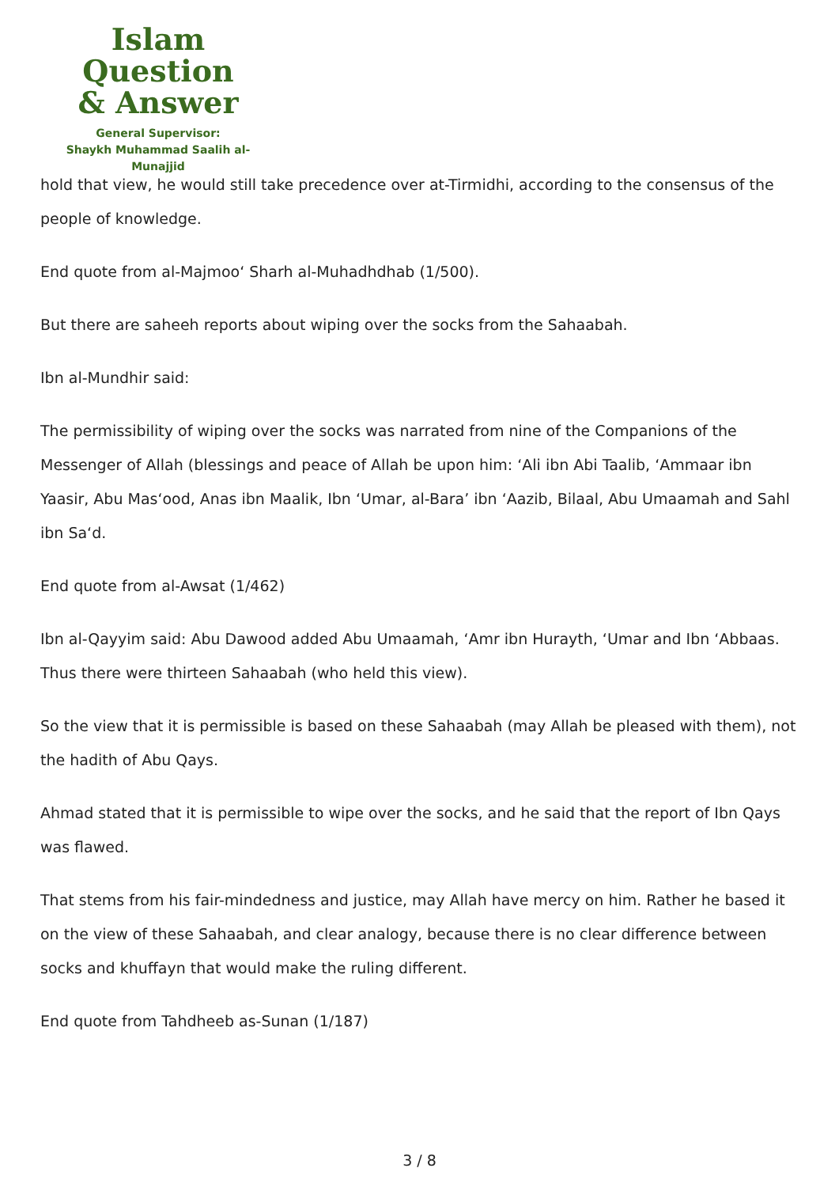Islam Question
& Answer
General Supervisor:
Shaykh Muhammad Saalih al-Munajjid
hold that view, he would still take precedence over at-Tirmidhi, according to the consensus of the people of knowledge.
End quote from al-Majmoo‘ Sharh al-Muhadhdhab (1/500).
But there are saheeh reports about wiping over the socks from the Sahaabah.
Ibn al-Mundhir said:
The permissibility of wiping over the socks was narrated from nine of the Companions of the Messenger of Allah (blessings and peace of Allah be upon him: ‘Ali ibn Abi Taalib, ‘Ammaar ibn Yaasir, Abu Mas‘ood, Anas ibn Maalik, Ibn ‘Umar, al-Bara’ ibn ‘Aazib, Bilaal, Abu Umaamah and Sahl ibn Sa‘d.
End quote from al-Awsat (1/462)
Ibn al-Qayyim said: Abu Dawood added Abu Umaamah, ‘Amr ibn Hurayth, ‘Umar and Ibn ‘Abbaas. Thus there were thirteen Sahaabah (who held this view).
So the view that it is permissible is based on these Sahaabah (may Allah be pleased with them), not the hadith of Abu Qays.
Ahmad stated that it is permissible to wipe over the socks, and he said that the report of Ibn Qays was flawed.
That stems from his fair-mindedness and justice, may Allah have mercy on him. Rather he based it on the view of these Sahaabah, and clear analogy, because there is no clear difference between socks and khuffayn that would make the ruling different.
End quote from Tahdheeb as-Sunan (1/187)
3 / 8